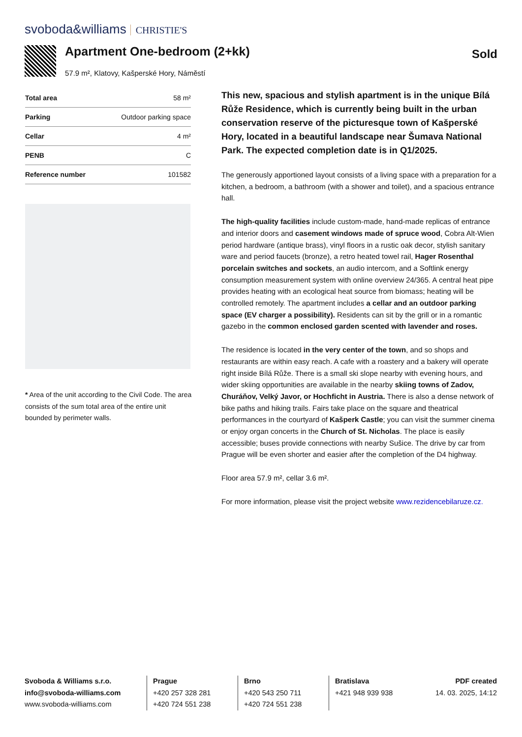svoboda&williams CHRISTIE'S
Apartment One-bedroom (2+kk)
57.9 m², Klatovy, Kašperské Hory, Náměstí
Sold
| Total area | 58 m² |
| Parking | Outdoor parking space |
| Cellar | 4 m² |
| PENB | C |
| Reference number | 101582 |
* Area of the unit according to the Civil Code. The area consists of the sum total area of the entire unit bounded by perimeter walls.
This new, spacious and stylish apartment is in the unique Bílá Růže Residence, which is currently being built in the urban conservation reserve of the picturesque town of Kašperské Hory, located in a beautiful landscape near Šumava National Park. The expected completion date is in Q1/2025.
The generously apportioned layout consists of a living space with a preparation for a kitchen, a bedroom, a bathroom (with a shower and toilet), and a spacious entrance hall.
The high-quality facilities include custom-made, hand-made replicas of entrance and interior doors and casement windows made of spruce wood, Cobra Alt-Wien period hardware (antique brass), vinyl floors in a rustic oak decor, stylish sanitary ware and period faucets (bronze), a retro heated towel rail, Hager Rosenthal porcelain switches and sockets, an audio intercom, and a Softlink energy consumption measurement system with online overview 24/365. A central heat pipe provides heating with an ecological heat source from biomass; heating will be controlled remotely. The apartment includes a cellar and an outdoor parking space (EV charger a possibility). Residents can sit by the grill or in a romantic gazebo in the common enclosed garden scented with lavender and roses.
The residence is located in the very center of the town, and so shops and restaurants are within easy reach. A cafe with a roastery and a bakery will operate right inside Bílá Růže. There is a small ski slope nearby with evening hours, and wider skiing opportunities are available in the nearby skiing towns of Zadov, Churáňov, Velký Javor, or Hochficht in Austria. There is also a dense network of bike paths and hiking trails. Fairs take place on the square and theatrical performances in the courtyard of Kašperk Castle; you can visit the summer cinema or enjoy organ concerts in the Church of St. Nicholas. The place is easily accessible; buses provide connections with nearby Sušice. The drive by car from Prague will be even shorter and easier after the completion of the D4 highway.
Floor area 57.9 m², cellar 3.6 m².
For more information, please visit the project website www.rezidencebilaruze.cz.
Svoboda & Williams s.r.o.
info@svoboda-williams.com
www.svoboda-williams.com
Prague
+420 257 328 281
+420 724 551 238
Brno
+420 543 250 711
+420 724 551 238
Bratislava
+421 948 939 938
PDF created
14. 03. 2025, 14:12